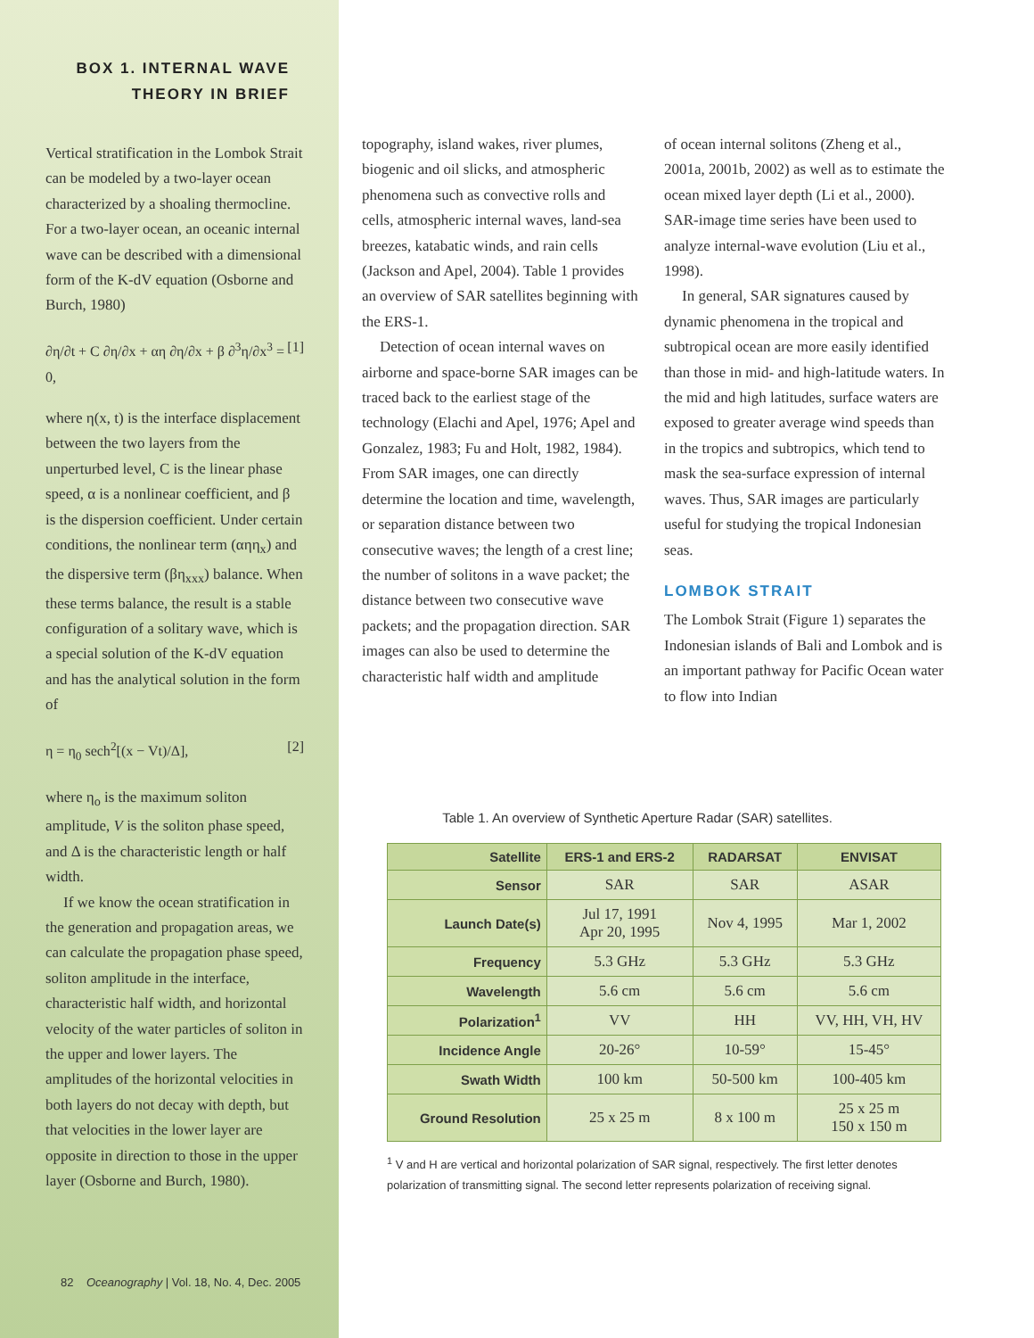BOX 1. INTERNAL WAVE
THEORY IN BRIEF
Vertical stratification in the Lombok Strait can be modeled by a two-layer ocean characterized by a shoaling thermocline. For a two-layer ocean, an oceanic internal wave can be described with a dimensional form of the K-dV equation (Osborne and Burch, 1980)
∂η/∂t + C ∂η/∂x + αη ∂η/∂x + β ∂<sup>3</sup>η/∂x<sup>3</sup> = 0, [1]
where η(x, t) is the interface displacement between the two layers from the unperturbed level, C is the linear phase speed, α is a nonlinear coefficient, and β is the dispersion coefficient. Under certain conditions, the nonlinear term (αηη<sub>x</sub>) and the dispersive term (βη<sub>xxx</sub>) balance. When these terms balance, the result is a stable configuration of a solitary wave, which is a special solution of the K-dV equation and has the analytical solution in the form of
η = η<sub>0</sub> sech<sup>2</sup>[(x − Vt)/Δ], [2]
where η<sub>o</sub> is the maximum soliton amplitude, V is the soliton phase speed, and Δ is the characteristic length or half width.
If we know the ocean stratification in the generation and propagation areas, we can calculate the propagation phase speed, soliton amplitude in the interface, characteristic half width, and horizontal velocity of the water particles of soliton in the upper and lower layers. The amplitudes of the horizontal velocities in both layers do not decay with depth, but that velocities in the lower layer are opposite in direction to those in the upper layer (Osborne and Burch, 1980).
82 Oceanography | Vol. 18, No. 4, Dec. 2005
topography, island wakes, river plumes, biogenic and oil slicks, and atmospheric phenomena such as convective rolls and cells, atmospheric internal waves, land-sea breezes, katabatic winds, and rain cells (Jackson and Apel, 2004). Table 1 provides an overview of SAR satellites beginning with the ERS-1.
Detection of ocean internal waves on airborne and space-borne SAR images can be traced back to the earliest stage of the technology (Elachi and Apel, 1976; Apel and Gonzalez, 1983; Fu and Holt, 1982, 1984). From SAR images, one can directly determine the location and time, wavelength, or separation distance between two consecutive waves; the length of a crest line; the number of solitons in a wave packet; the distance between two consecutive wave packets; and the propagation direction. SAR images can also be used to determine the characteristic half width and amplitude
of ocean internal solitons (Zheng et al., 2001a, 2001b, 2002) as well as to estimate the ocean mixed layer depth (Li et al., 2000). SAR-image time series have been used to analyze internal-wave evolution (Liu et al., 1998).
In general, SAR signatures caused by dynamic phenomena in the tropical and subtropical ocean are more easily identified than those in mid- and high-latitude waters. In the mid and high latitudes, surface waters are exposed to greater average wind speeds than in the tropics and subtropics, which tend to mask the sea-surface expression of internal waves. Thus, SAR images are particularly useful for studying the tropical Indonesian seas.
LOMBOK STRAIT
The Lombok Strait (Figure 1) separates the Indonesian islands of Bali and Lombok and is an important pathway for Pacific Ocean water to flow into Indian
Table 1. An overview of Synthetic Aperture Radar (SAR) satellites.
| Satellite | ERS-1 and ERS-2 | RADARSAT | ENVISAT |
| --- | --- | --- | --- |
| Sensor | SAR | SAR | ASAR |
| Launch Date(s) | Jul 17, 1991 Apr 20, 1995 | Nov 4, 1995 | Mar 1, 2002 |
| Frequency | 5.3 GHz | 5.3 GHz | 5.3 GHz |
| Wavelength | 5.6 cm | 5.6 cm | 5.6 cm |
| Polarization<sup>1</sup> | VV | HH | VV, HH, VH, HV |
| Incidence Angle | 20-26° | 10-59° | 15-45° |
| Swath Width | 100 km | 50-500 km | 100-405 km |
| Ground Resolution | 25 x 25 m | 8 x 100 m | 25 x 25 m 150 x 150 m |
<sup>1</sup> V and H are vertical and horizontal polarization of SAR signal, respectively. The first letter denotes polarization of transmitting signal. The second letter represents polarization of receiving signal.